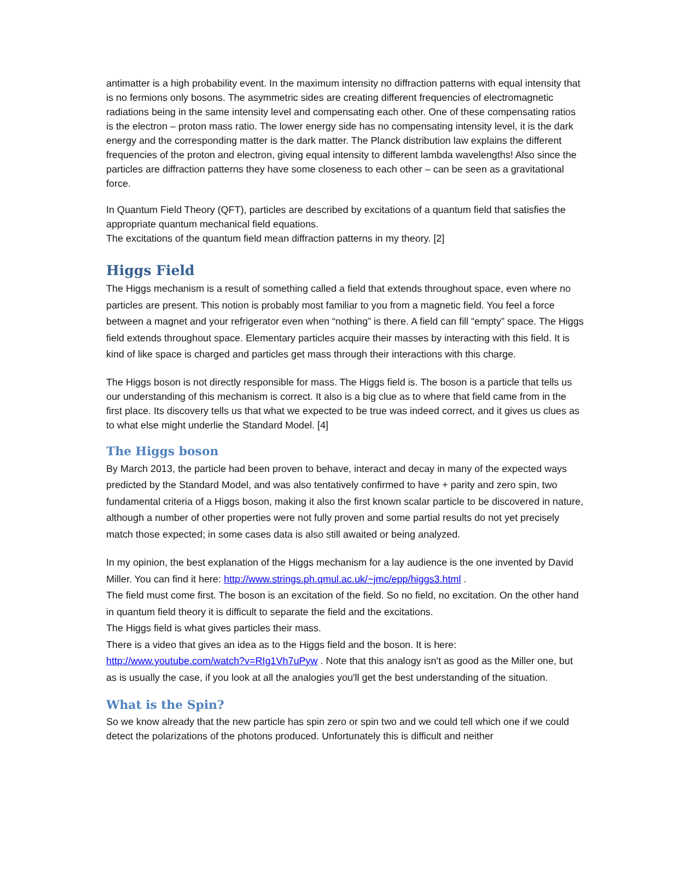antimatter is a high probability event. In the maximum intensity no diffraction patterns with equal intensity that is no fermions only bosons. The asymmetric sides are creating different frequencies of electromagnetic radiations being in the same intensity level and compensating each other. One of these compensating ratios is the electron – proton mass ratio. The lower energy side has no compensating intensity level, it is the dark energy and the corresponding matter is the dark matter. The Planck distribution law explains the different frequencies of the proton and electron, giving equal intensity to different lambda wavelengths! Also since the particles are diffraction patterns they have some closeness to each other – can be seen as a gravitational force.
In Quantum Field Theory (QFT), particles are described by excitations of a quantum field that satisfies the appropriate quantum mechanical field equations.
The excitations of the quantum field mean diffraction patterns in my theory. [2]
Higgs Field
The Higgs mechanism is a result of something called a field that extends throughout space, even where no particles are present. This notion is probably most familiar to you from a magnetic field. You feel a force between a magnet and your refrigerator even when “nothing” is there. A field can fill “empty” space. The Higgs field extends throughout space. Elementary particles acquire their masses by interacting with this field. It is kind of like space is charged and particles get mass through their interactions with this charge.
The Higgs boson is not directly responsible for mass. The Higgs field is. The boson is a particle that tells us our understanding of this mechanism is correct. It also is a big clue as to where that field came from in the first place. Its discovery tells us that what we expected to be true was indeed correct, and it gives us clues as to what else might underlie the Standard Model. [4]
The Higgs boson
By March 2013, the particle had been proven to behave, interact and decay in many of the expected ways predicted by the Standard Model, and was also tentatively confirmed to have + parity and zero spin, two fundamental criteria of a Higgs boson, making it also the first known scalar particle to be discovered in nature, although a number of other properties were not fully proven and some partial results do not yet precisely match those expected; in some cases data is also still awaited or being analyzed.
In my opinion, the best explanation of the Higgs mechanism for a lay audience is the one invented by David Miller. You can find it here: http://www.strings.ph.qmul.ac.uk/~jmc/epp/higgs3.html .
The field must come first. The boson is an excitation of the field. So no field, no excitation. On the other hand in quantum field theory it is difficult to separate the field and the excitations.
The Higgs field is what gives particles their mass.
There is a video that gives an idea as to the Higgs field and the boson. It is here: http://www.youtube.com/watch?v=RIg1Vh7uPyw . Note that this analogy isn't as good as the Miller one, but as is usually the case, if you look at all the analogies you'll get the best understanding of the situation.
What is the Spin?
So we know already that the new particle has spin zero or spin two and we could tell which one if we could detect the polarizations of the photons produced. Unfortunately this is difficult and neither